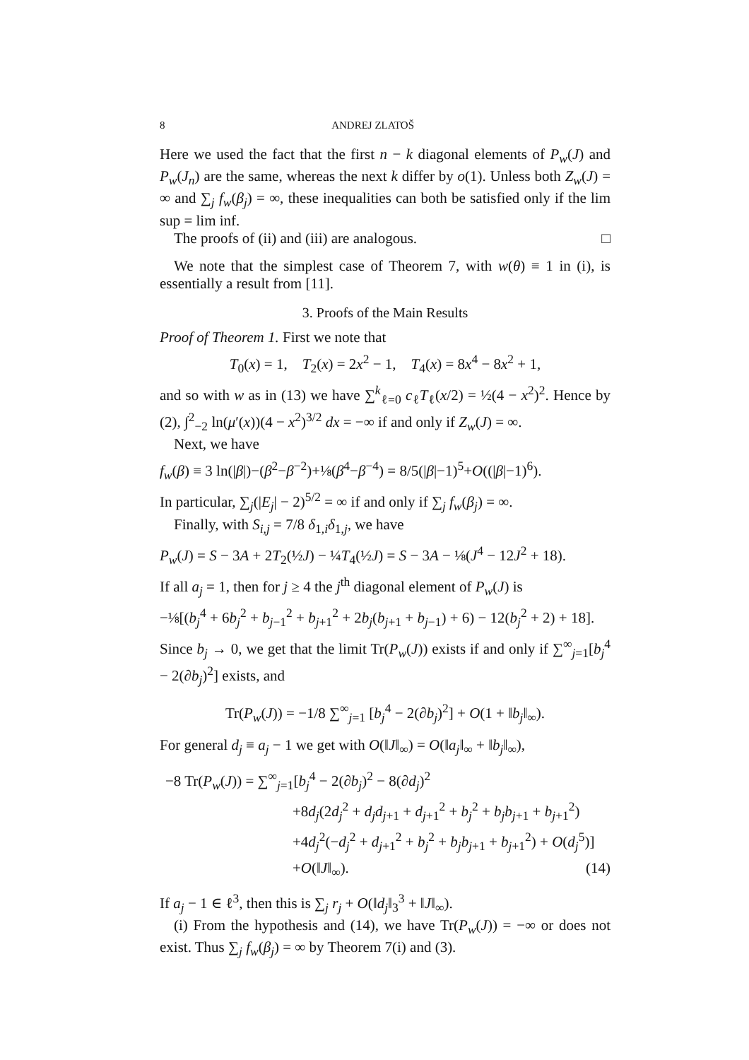8 ANDREJ ZLATOŠ
Here we used the fact that the first n − k diagonal elements of P<sub>w</sub>(J) and P<sub>w</sub>(J<sub>n</sub>) are the same, whereas the next k differ by o(1). Unless both Z<sub>w</sub>(J) = ∞ and ∑<sub>j</sub> f<sub>w</sub>(β<sub>j</sub>) = ∞, these inequalities can both be satisfied only if the lim sup = lim inf.
The proofs of (ii) and (iii) are analogous. □
We note that the simplest case of Theorem 7, with w(θ) ≡ 1 in (i), is essentially a result from [11].
3. Proofs of the Main Results
Proof of Theorem 1. First we note that
T<sub>0</sub>(x) = 1, T<sub>2</sub>(x) = 2x<sup>2</sup> − 1, T<sub>4</sub>(x) = 8x<sup>4</sup> − 8x<sup>2</sup> + 1,
and so with w as in (13) we have ∑<sup>k</sup><sub>ℓ=0</sub> c<sub>ℓ</sub>T<sub>ℓ</sub>(x/2) = ½(4 − x<sup>2</sup>)<sup>2</sup>. Hence by (2), ∫<sup>2</sup><sub>−2</sub> ln(μ′(x))(4 − x<sup>2</sup>)<sup>3/2</sup> dx = −∞ if and only if Z<sub>w</sub>(J) = ∞.
Next, we have
f<sub>w</sub>(β) ≡ 3 ln(|β|)−(β<sup>2</sup>−β<sup>−2</sup>)+⅛(β<sup>4</sup>−β<sup>−4</sup>) = 8/5(|β|−1)<sup>5</sup>+O((|β|−1)<sup>6</sup>).
In particular, ∑<sub>j</sub>(|E<sub>j</sub>| − 2)<sup>5/2</sup> = ∞ if and only if ∑<sub>j</sub> f<sub>w</sub>(β<sub>j</sub>) = ∞.
Finally, with S<sub>i,j</sub> = 7/8 δ<sub>1,i</sub>δ<sub>1,j</sub>, we have
P<sub>w</sub>(J) = S − 3A + 2T<sub>2</sub>(½J) − ¼T<sub>4</sub>(½J) = S − 3A − ⅛(J<sup>4</sup> − 12J<sup>2</sup> + 18).
If all a<sub>j</sub> = 1, then for j ≥ 4 the j<sup>th</sup> diagonal element of P<sub>w</sub>(J) is
−⅛[(b<sub>j</sub><sup>4</sup> + 6b<sub>j</sub><sup>2</sup> + b<sub>j−1</sub><sup>2</sup> + b<sub>j+1</sub><sup>2</sup> + 2b<sub>j</sub>(b<sub>j+1</sub> + b<sub>j−1</sub>) + 6) − 12(b<sub>j</sub><sup>2</sup> + 2) + 18].
Since b<sub>j</sub> → 0, we get that the limit Tr(P<sub>w</sub>(J)) exists if and only if ∑<sup>∞</sup><sub>j=1</sub>[b<sub>j</sub><sup>4</sup> − 2(∂b<sub>j</sub>)<sup>2</sup>] exists, and
Tr(P<sub>w</sub>(J)) = −1/8 ∑<sup>∞</sup><sub>j=1</sub> [b<sub>j</sub><sup>4</sup> − 2(∂b<sub>j</sub>)<sup>2</sup>] + O(1 + ‖b<sub>j</sub>‖<sub>∞</sub>).
For general d<sub>j</sub> ≡ a<sub>j</sub> − 1 we get with O(‖J‖<sub>∞</sub>) = O(‖a<sub>j</sub>‖<sub>∞</sub> + ‖b<sub>j</sub>‖<sub>∞</sub>),
−8 Tr(P<sub>w</sub>(J)) = ∑<sup>∞</sup><sub>j=1</sub>[b<sub>j</sub><sup>4</sup> − 2(∂b<sub>j</sub>)<sup>2</sup> − 8(∂d<sub>j</sub>)<sup>2</sup>
+8d<sub>j</sub>(2d<sub>j</sub><sup>2</sup> + d<sub>j</sub>d<sub>j+1</sub> + d<sub>j+1</sub><sup>2</sup> + b<sub>j</sub><sup>2</sup> + b<sub>j</sub>b<sub>j+1</sub> + b<sub>j+1</sub><sup>2</sup>)
+4d<sub>j</sub><sup>2</sup>(−d<sub>j</sub><sup>2</sup> + d<sub>j+1</sub><sup>2</sup> + b<sub>j</sub><sup>2</sup> + b<sub>j</sub>b<sub>j+1</sub> + b<sub>j+1</sub><sup>2</sup>) + O(d<sub>j</sub><sup>5</sup>)]
+O(‖J‖<sub>∞</sub>). (14)
If a<sub>j</sub> − 1 ∈ ℓ<sup>3</sup>, then this is ∑<sub>j</sub> r<sub>j</sub> + O(‖d<sub>j</sub>‖<sub>3</sub><sup>3</sup> + ‖J‖<sub>∞</sub>).
(i) From the hypothesis and (14), we have Tr(P<sub>w</sub>(J)) = −∞ or does not exist. Thus ∑<sub>j</sub> f<sub>w</sub>(β<sub>j</sub>) = ∞ by Theorem 7(i) and (3).